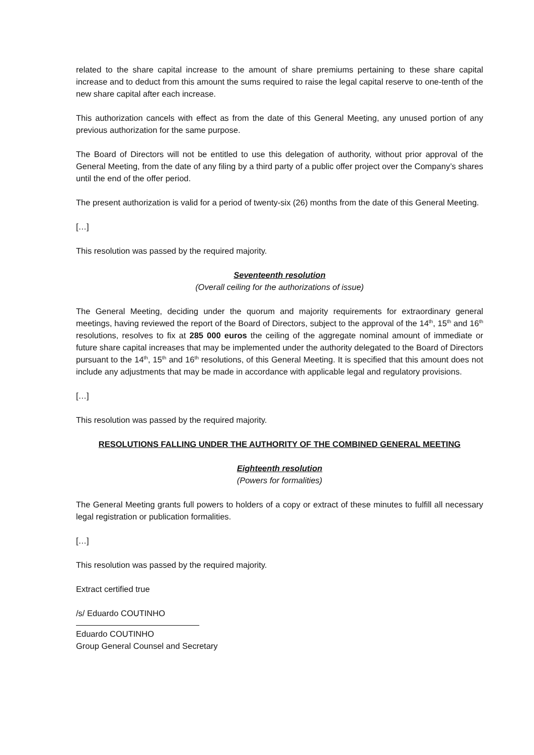related to the share capital increase to the amount of share premiums pertaining to these share capital increase and to deduct from this amount the sums required to raise the legal capital reserve to one-tenth of the new share capital after each increase.
This authorization cancels with effect as from the date of this General Meeting, any unused portion of any previous authorization for the same purpose.
The Board of Directors will not be entitled to use this delegation of authority, without prior approval of the General Meeting, from the date of any filing by a third party of a public offer project over the Company’s shares until the end of the offer period.
The present authorization is valid for a period of twenty-six (26) months from the date of this General Meeting.
[…]
This resolution was passed by the required majority.
Seventeenth resolution
(Overall ceiling for the authorizations of issue)
The General Meeting, deciding under the quorum and majority requirements for extraordinary general meetings, having reviewed the report of the Board of Directors, subject to the approval of the 14<sup>th</sup>, 15<sup>th</sup> and 16<sup>th</sup> resolutions, resolves to fix at 285 000 euros the ceiling of the aggregate nominal amount of immediate or future share capital increases that may be implemented under the authority delegated to the Board of Directors pursuant to the 14<sup>th</sup>, 15<sup>th</sup> and 16<sup>th</sup> resolutions, of this General Meeting. It is specified that this amount does not include any adjustments that may be made in accordance with applicable legal and regulatory provisions.
[…]
This resolution was passed by the required majority.
RESOLUTIONS FALLING UNDER THE AUTHORITY OF THE COMBINED GENERAL MEETING
Eighteenth resolution
(Powers for formalities)
The General Meeting grants full powers to holders of a copy or extract of these minutes to fulfill all necessary legal registration or publication formalities.
[…]
This resolution was passed by the required majority.
Extract certified true
/s/ Eduardo COUTINHO
Eduardo COUTINHO
Group General Counsel and Secretary